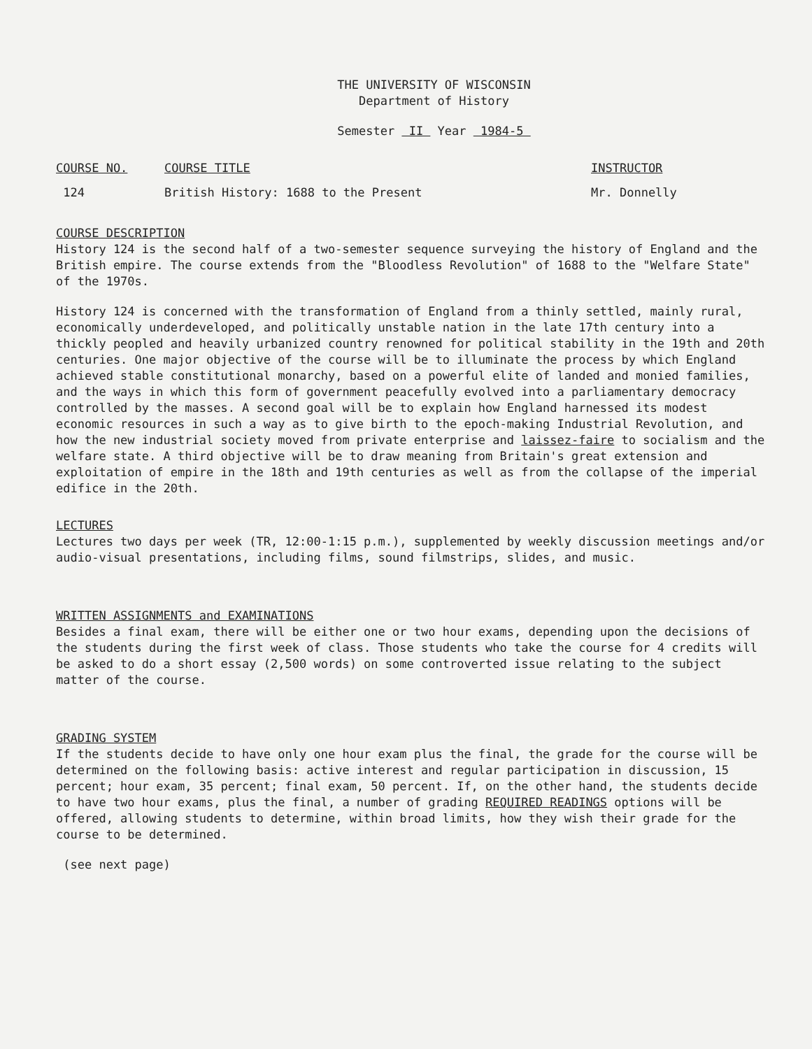THE UNIVERSITY OF WISCONSIN
Department of History
Semester II Year 1984-5
COURSE NO. COURSE TITLE INSTRUCTOR
124 British History: 1688 to the Present Mr. Donnelly
COURSE DESCRIPTION
History 124 is the second half of a two-semester sequence surveying the history of England and the British empire. The course extends from the "Bloodless Revolution" of 1688 to the "Welfare State" of the 1970s.
History 124 is concerned with the transformation of England from a thinly settled, mainly rural, economically underdeveloped, and politically unstable nation in the late 17th century into a thickly peopled and heavily urbanized country renowned for political stability in the 19th and 20th centuries. One major objective of the course will be to illuminate the process by which England achieved stable constitutional monarchy, based on a powerful elite of landed and monied families, and the ways in which this form of government peacefully evolved into a parliamentary democracy controlled by the masses. A second goal will be to explain how England harnessed its modest economic resources in such a way as to give birth to the epoch-making Industrial Revolution, and how the new industrial society moved from private enterprise and laissez-faire to socialism and the welfare state. A third objective will be to draw meaning from Britain's great extension and exploitation of empire in the 18th and 19th centuries as well as from the collapse of the imperial edifice in the 20th.
LECTURES
Lectures two days per week (TR, 12:00-1:15 p.m.), supplemented by weekly discussion meetings and/or audio-visual presentations, including films, sound filmstrips, slides, and music.
WRITTEN ASSIGNMENTS and EXAMINATIONS
Besides a final exam, there will be either one or two hour exams, depending upon the decisions of the students during the first week of class. Those students who take the course for 4 credits will be asked to do a short essay (2,500 words) on some controverted issue relating to the subject matter of the course.
GRADING SYSTEM
If the students decide to have only one hour exam plus the final, the grade for the course will be determined on the following basis: active interest and regular participation in discussion, 15 percent; hour exam, 35 percent; final exam, 50 percent. If, on the other hand, the students decide to have two hour exams, plus the final, a number of grading REQUIRED READINGS options will be offered, allowing students to determine, within broad limits, how they wish their grade for the course to be determined.
(see next page)